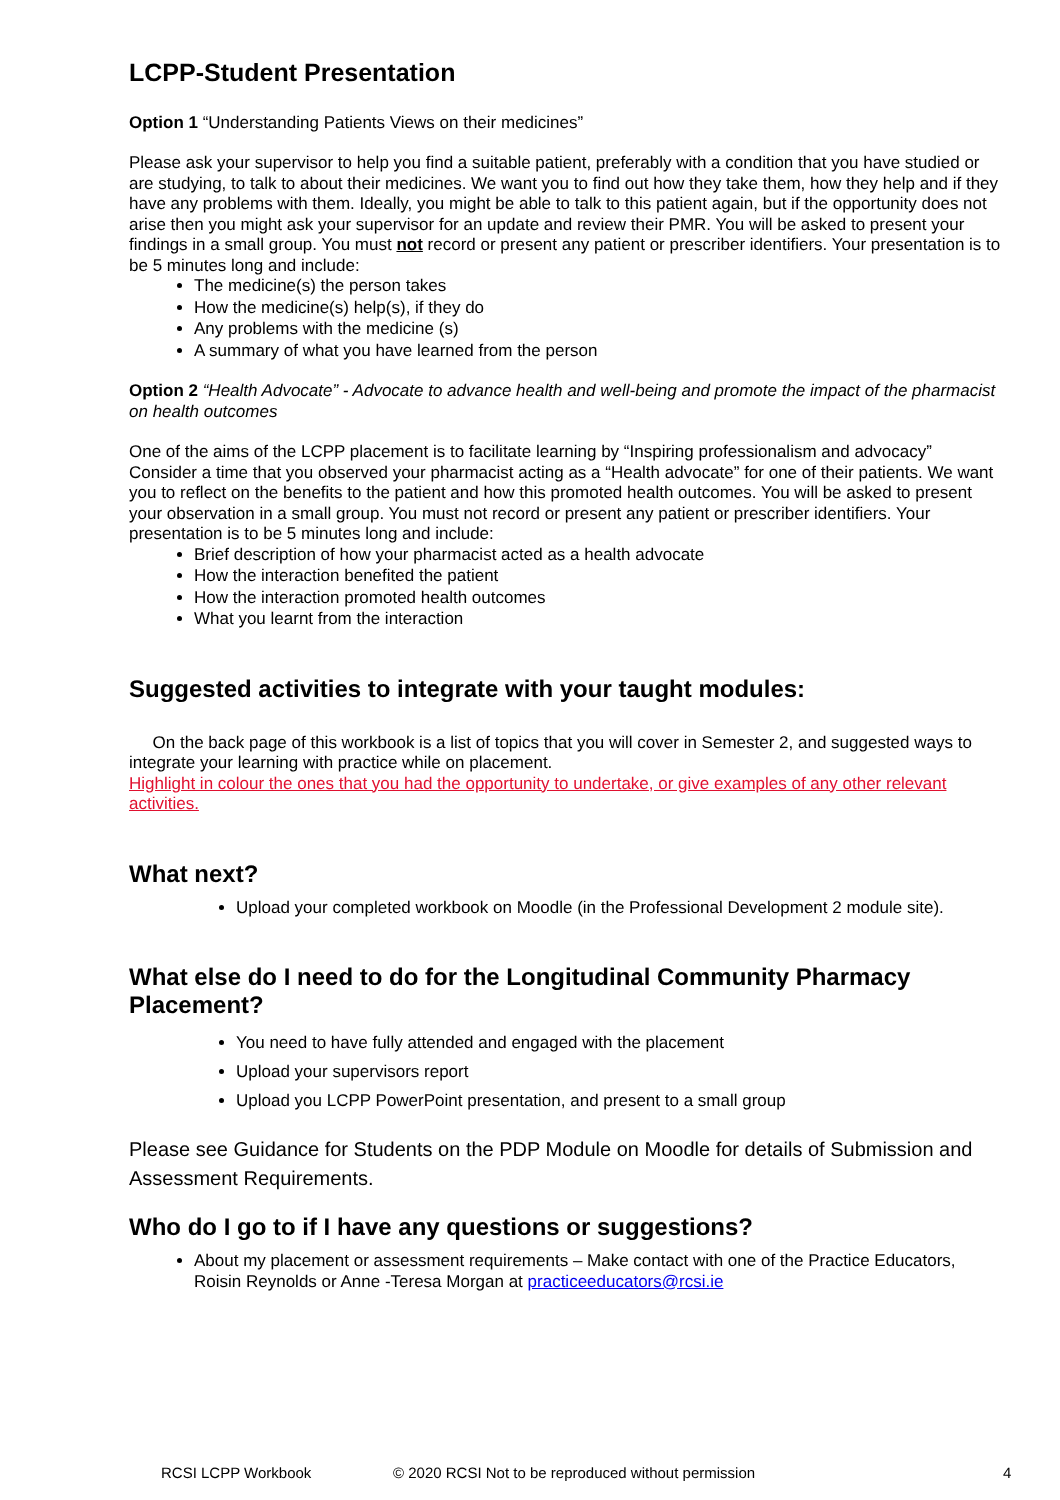LCPP-Student Presentation
Option 1 “Understanding Patients Views on their medicines”
Please ask your supervisor to help you find a suitable patient, preferably with a condition that you have studied or are studying, to talk to about their medicines. We want you to find out how they take them, how they help and if they have any problems with them. Ideally, you might be able to talk to this patient again, but if the opportunity does not arise then you might ask your supervisor for an update and review their PMR. You will be asked to present your findings in a small group. You must not record or present any patient or prescriber identifiers. Your presentation is to be 5 minutes long and include:
The medicine(s) the person takes
How the medicine(s) help(s), if they do
Any problems with the medicine (s)
A summary of what you have learned from the person
Option 2 “Health Advocate” - Advocate to advance health and well-being and promote the impact of the pharmacist on health outcomes
One of the aims of the LCPP placement is to facilitate learning by “Inspiring professionalism and advocacy” Consider a time that you observed your pharmacist acting as a “Health advocate” for one of their patients. We want you to reflect on the benefits to the patient and how this promoted health outcomes. You will be asked to present your observation in a small group. You must not record or present any patient or prescriber identifiers. Your presentation is to be 5 minutes long and include:
Brief description of how your pharmacist acted as a health advocate
How the interaction benefited the patient
How the interaction promoted health outcomes
What you learnt from the interaction
Suggested activities to integrate with your taught modules:
On the back page of this workbook is a list of topics that you will cover in Semester 2, and suggested ways to integrate your learning with practice while on placement.
Highlight in colour the ones that you had the opportunity to undertake, or give examples of any other relevant activities.
What next?
Upload your completed workbook on Moodle (in the Professional Development 2 module site).
What else do I need to do for the Longitudinal Community Pharmacy Placement?
You need to have fully attended and engaged with the placement
Upload your supervisors report
Upload you LCPP PowerPoint presentation, and present to a small group
Please see Guidance for Students on the PDP Module on Moodle for details of Submission and Assessment Requirements.
Who do I go to if I have any questions or suggestions?
About my placement or assessment requirements – Make contact with one of the Practice Educators, Roisin Reynolds or Anne -Teresa Morgan at practiceeducators@rcsi.ie
RCSI LCPP Workbook © 2020 RCSI Not to be reproduced without permission 4